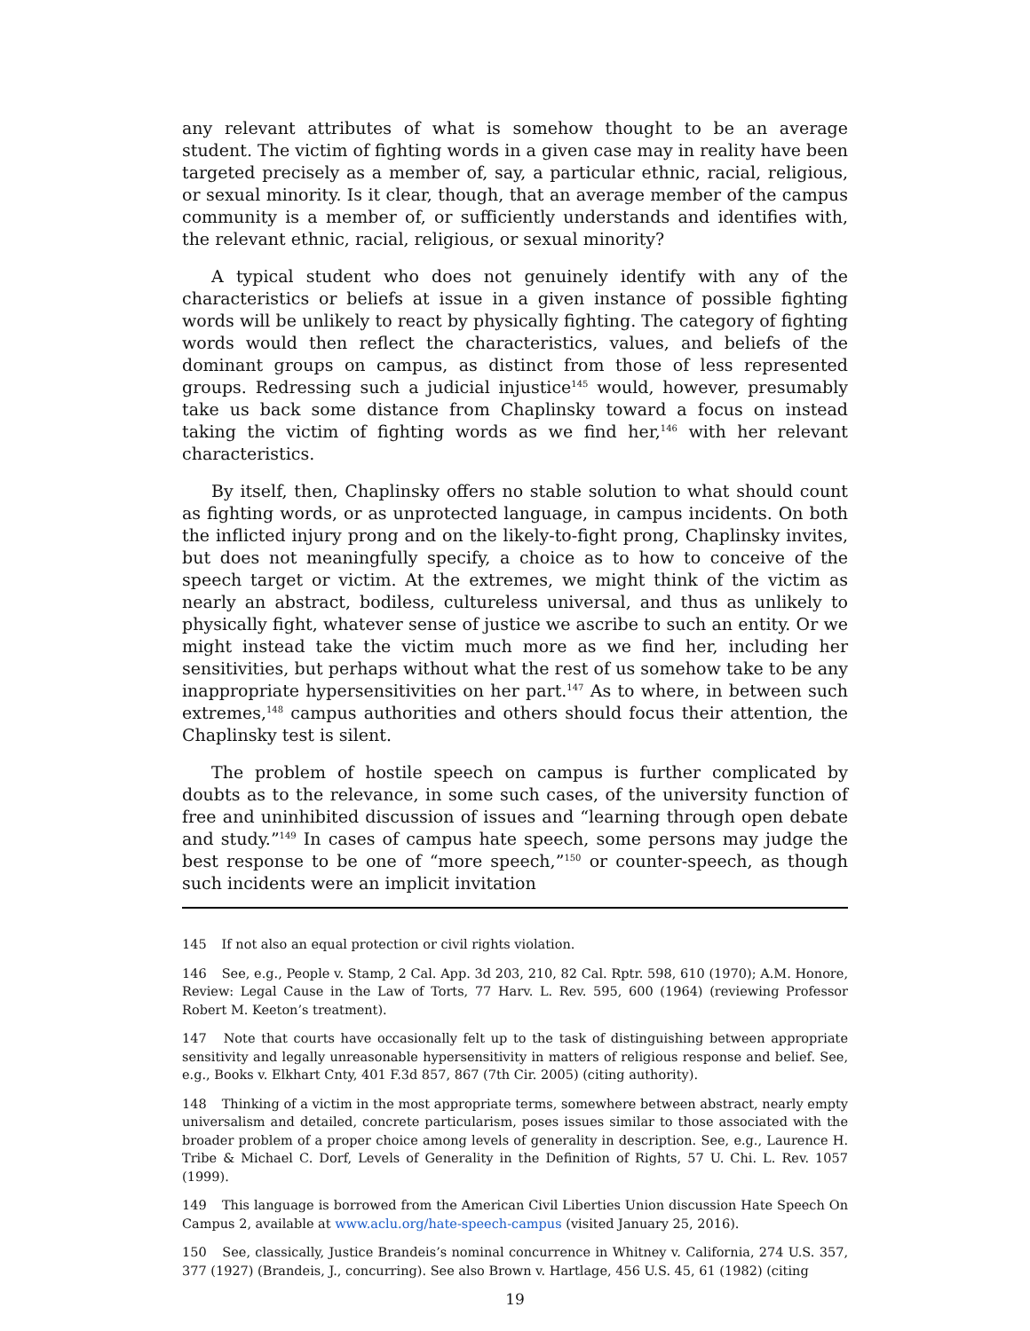any relevant attributes of what is somehow thought to be an average student. The victim of fighting words in a given case may in reality have been targeted precisely as a member of, say, a particular ethnic, racial, religious, or sexual minority. Is it clear, though, that an average member of the campus community is a member of, or sufficiently understands and identifies with, the relevant ethnic, racial, religious, or sexual minority?
A typical student who does not genuinely identify with any of the characteristics or beliefs at issue in a given instance of possible fighting words will be unlikely to react by physically fighting. The category of fighting words would then reflect the characteristics, values, and beliefs of the dominant groups on campus, as distinct from those of less represented groups. Redressing such a judicial injustice<sup>145</sup> would, however, presumably take us back some distance from Chaplinsky toward a focus on instead taking the victim of fighting words as we find her,<sup>146</sup> with her relevant characteristics.
By itself, then, Chaplinsky offers no stable solution to what should count as fighting words, or as unprotected language, in campus incidents. On both the inflicted injury prong and on the likely-to-fight prong, Chaplinsky invites, but does not meaningfully specify, a choice as to how to conceive of the speech target or victim. At the extremes, we might think of the victim as nearly an abstract, bodiless, cultureless universal, and thus as unlikely to physically fight, whatever sense of justice we ascribe to such an entity. Or we might instead take the victim much more as we find her, including her sensitivities, but perhaps without what the rest of us somehow take to be any inappropriate hypersensitivities on her part.<sup>147</sup> As to where, in between such extremes,<sup>148</sup> campus authorities and others should focus their attention, the Chaplinsky test is silent.
The problem of hostile speech on campus is further complicated by doubts as to the relevance, in some such cases, of the university function of free and uninhibited discussion of issues and “learning through open debate and study.”<sup>149</sup> In cases of campus hate speech, some persons may judge the best response to be one of “more speech,”<sup>150</sup> or counter-speech, as though such incidents were an implicit invitation
145 If not also an equal protection or civil rights violation.
146 See, e.g., People v. Stamp, 2 Cal. App. 3d 203, 210, 82 Cal. Rptr. 598, 610 (1970); A.M. Honore, Review: Legal Cause in the Law of Torts, 77 Harv. L. Rev. 595, 600 (1964) (reviewing Professor Robert M. Keeton’s treatment).
147 Note that courts have occasionally felt up to the task of distinguishing between appropriate sensitivity and legally unreasonable hypersensitivity in matters of religious response and belief. See, e.g., Books v. Elkhart Cnty, 401 F.3d 857, 867 (7th Cir. 2005) (citing authority).
148 Thinking of a victim in the most appropriate terms, somewhere between abstract, nearly empty universalism and detailed, concrete particularism, poses issues similar to those associated with the broader problem of a proper choice among levels of generality in description. See, e.g., Laurence H. Tribe & Michael C. Dorf, Levels of Generality in the Definition of Rights, 57 U. Chi. L. Rev. 1057 (1999).
149 This language is borrowed from the American Civil Liberties Union discussion Hate Speech On Campus 2, available at www.aclu.org/hate-speech-campus (visited January 25, 2016).
150 See, classically, Justice Brandeis’s nominal concurrence in Whitney v. California, 274 U.S. 357, 377 (1927) (Brandeis, J., concurring). See also Brown v. Hartlage, 456 U.S. 45, 61 (1982) (citing
19